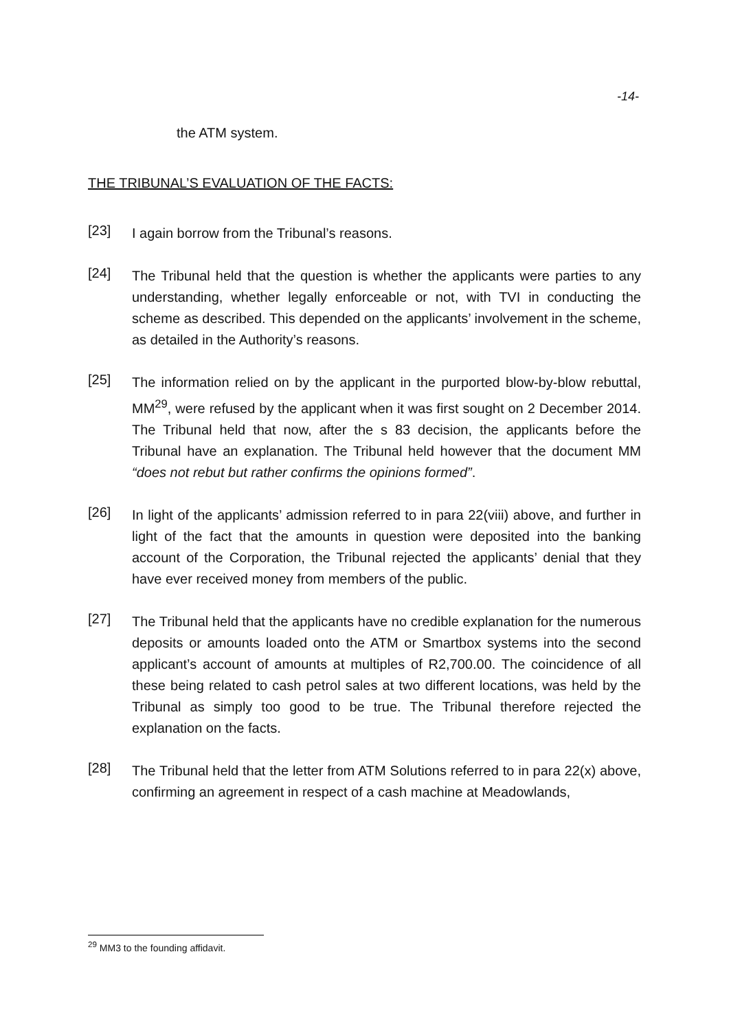-14-
the ATM system.
THE TRIBUNAL’S EVALUATION OF THE FACTS:
[23]
I again borrow from the Tribunal’s reasons.
[24]
The Tribunal held that the question is whether the applicants were parties to any understanding, whether legally enforceable or not, with TVI in conducting the scheme as described. This depended on the applicants’ involvement in the scheme, as detailed in the Authority’s reasons.
[25]
The information relied on by the applicant in the purported blow-by-blow rebuttal, MM<sup>29</sup>, were refused by the applicant when it was first sought on 2 December 2014. The Tribunal held that now, after the s 83 decision, the applicants before the Tribunal have an explanation. The Tribunal held however that the document MM “does not rebut but rather confirms the opinions formed”.
[26]
In light of the applicants’ admission referred to in para 22(viii) above, and further in light of the fact that the amounts in question were deposited into the banking account of the Corporation, the Tribunal rejected the applicants’ denial that they have ever received money from members of the public.
[27]
The Tribunal held that the applicants have no credible explanation for the numerous deposits or amounts loaded onto the ATM or Smartbox systems into the second applicant’s account of amounts at multiples of R2,700.00. The coincidence of all these being related to cash petrol sales at two different locations, was held by the Tribunal as simply too good to be true. The Tribunal therefore rejected the explanation on the facts.
[28]
The Tribunal held that the letter from ATM Solutions referred to in para 22(x) above, confirming an agreement in respect of a cash machine at Meadowlands,
<sup>29</sup> MM3 to the founding affidavit.